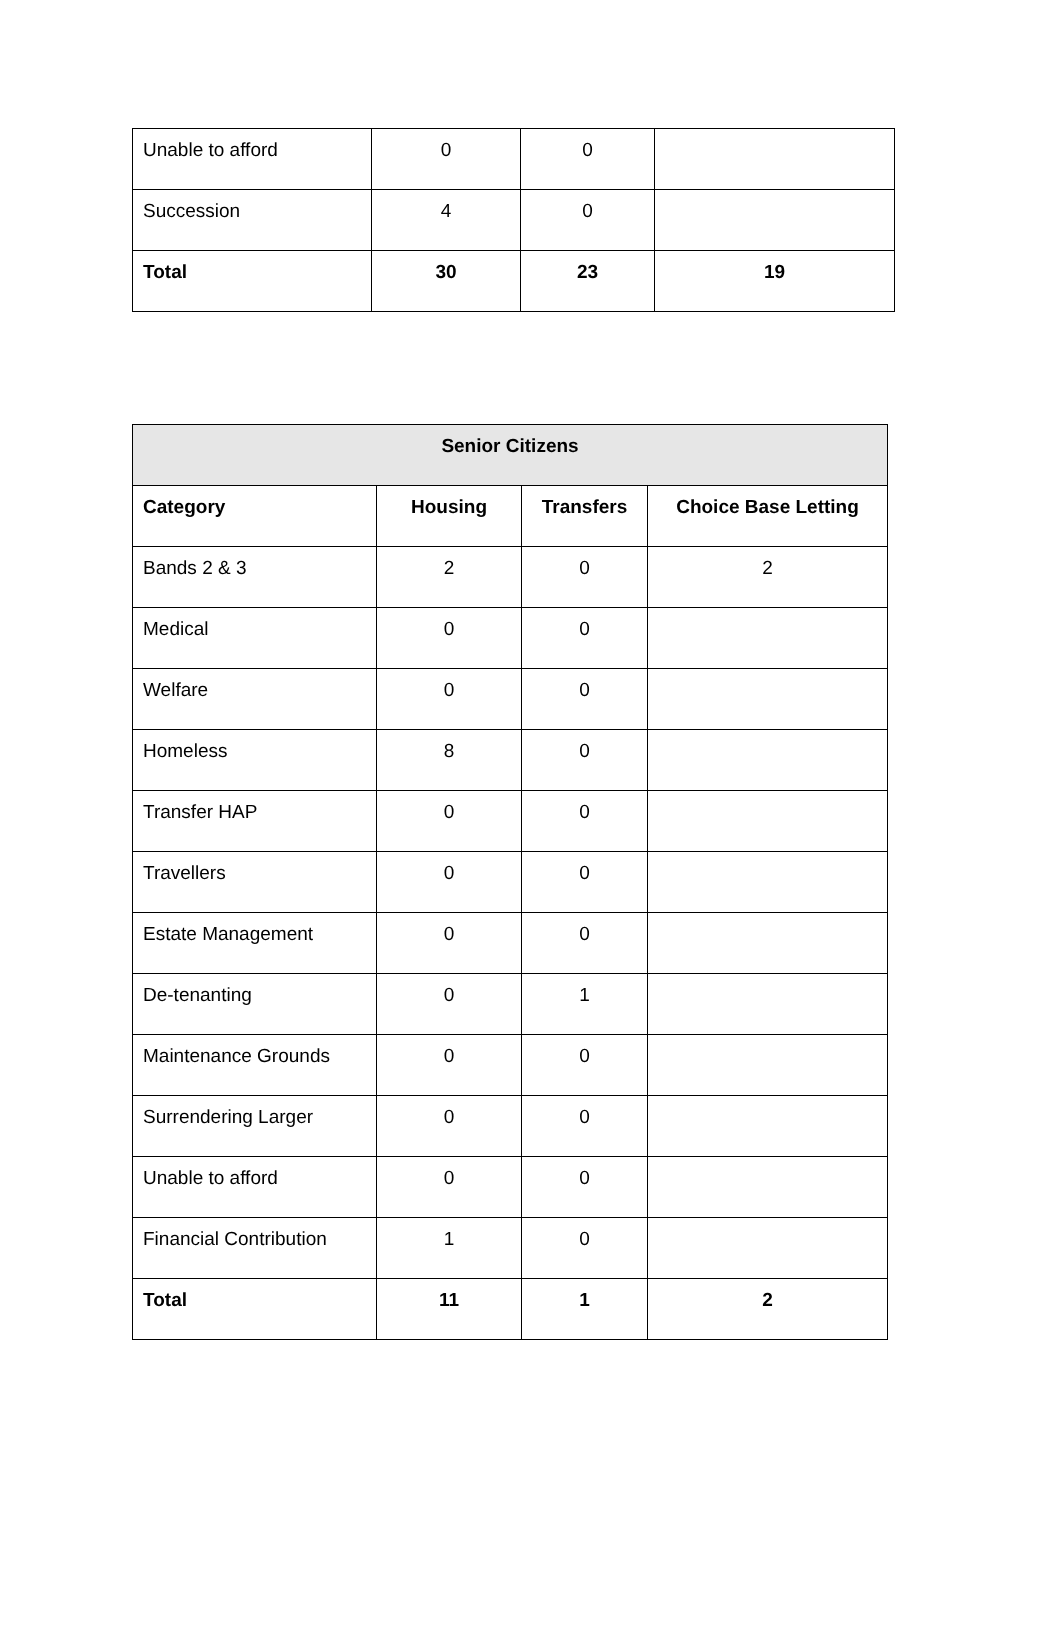| Unable to afford | 0 | 0 | |
| Succession | 4 | 0 | |
| Total | 30 | 23 | 19 |
| Senior Citizens | | | |
| --- | --- | --- | --- |
| Category | Housing | Transfers | Choice Base Letting |
| Bands 2 & 3 | 2 | 0 | 2 |
| Medical | 0 | 0 | |
| Welfare | 0 | 0 | |
| Homeless | 8 | 0 | |
| Transfer HAP | 0 | 0 | |
| Travellers | 0 | 0 | |
| Estate Management | 0 | 0 | |
| De-tenanting | 0 | 1 | |
| Maintenance Grounds | 0 | 0 | |
| Surrendering Larger | 0 | 0 | |
| Unable to afford | 0 | 0 | |
| Financial Contribution | 1 | 0 | |
| Total | 11 | 1 | 2 |